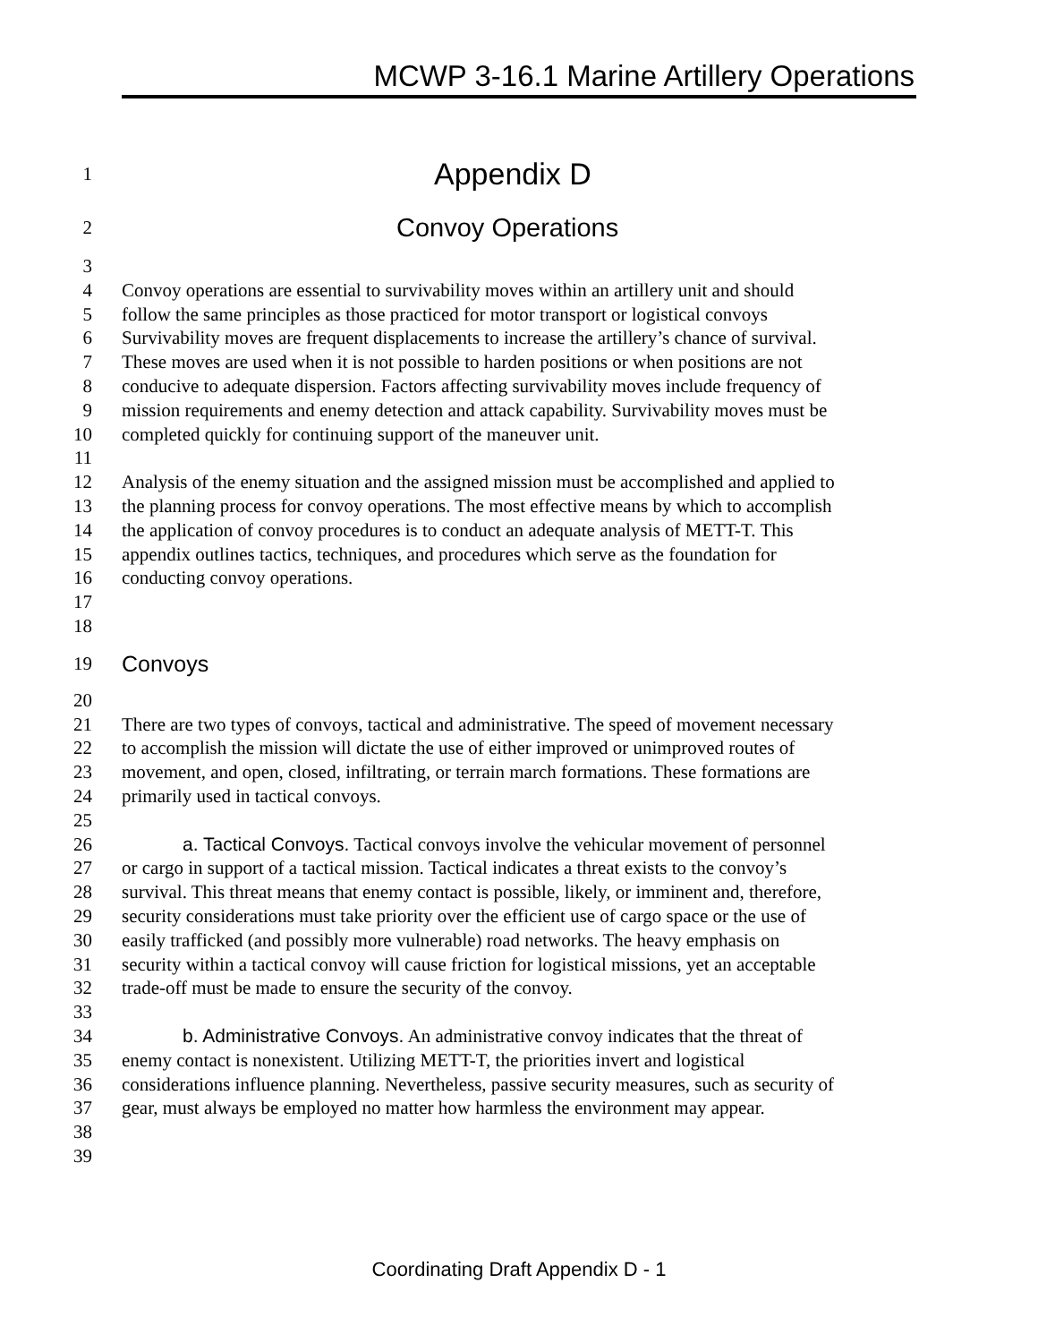MCWP 3-16.1 Marine Artillery Operations
1 Appendix D
2 Convoy Operations
3
4 Convoy operations are essential to survivability moves within an artillery unit and should
5 follow the same principles as those practiced for motor transport or logistical convoys
6 Survivability moves are frequent displacements to increase the artillery’s chance of survival.
7 These moves are used when it is not possible to harden positions or when positions are not
8 conducive to adequate dispersion. Factors affecting survivability moves include frequency of
9 mission requirements and enemy detection and attack capability. Survivability moves must be
10 completed quickly for continuing support of the maneuver unit.
11
12 Analysis of the enemy situation and the assigned mission must be accomplished and applied to
13 the planning process for convoy operations. The most effective means by which to accomplish
14 the application of convoy procedures is to conduct an adequate analysis of METT-T. This
15 appendix outlines tactics, techniques, and procedures which serve as the foundation for
16 conducting convoy operations.
17
18
19 Convoys
20
21 There are two types of convoys, tactical and administrative. The speed of movement necessary
22 to accomplish the mission will dictate the use of either improved or unimproved routes of
23 movement, and open, closed, infiltrating, or terrain march formations. These formations are
24 primarily used in tactical convoys.
25
26 a. Tactical Convoys. Tactical convoys involve the vehicular movement of personnel
27 or cargo in support of a tactical mission. Tactical indicates a threat exists to the convoy’s
28 survival. This threat means that enemy contact is possible, likely, or imminent and, therefore,
29 security considerations must take priority over the efficient use of cargo space or the use of
30 easily trafficked (and possibly more vulnerable) road networks. The heavy emphasis on
31 security within a tactical convoy will cause friction for logistical missions, yet an acceptable
32 trade-off must be made to ensure the security of the convoy.
33
34 b. Administrative Convoys. An administrative convoy indicates that the threat of
35 enemy contact is nonexistent. Utilizing METT-T, the priorities invert and logistical
36 considerations influence planning. Nevertheless, passive security measures, such as security of
37 gear, must always be employed no matter how harmless the environment may appear.
38
39
Coordinating Draft Appendix D - 1